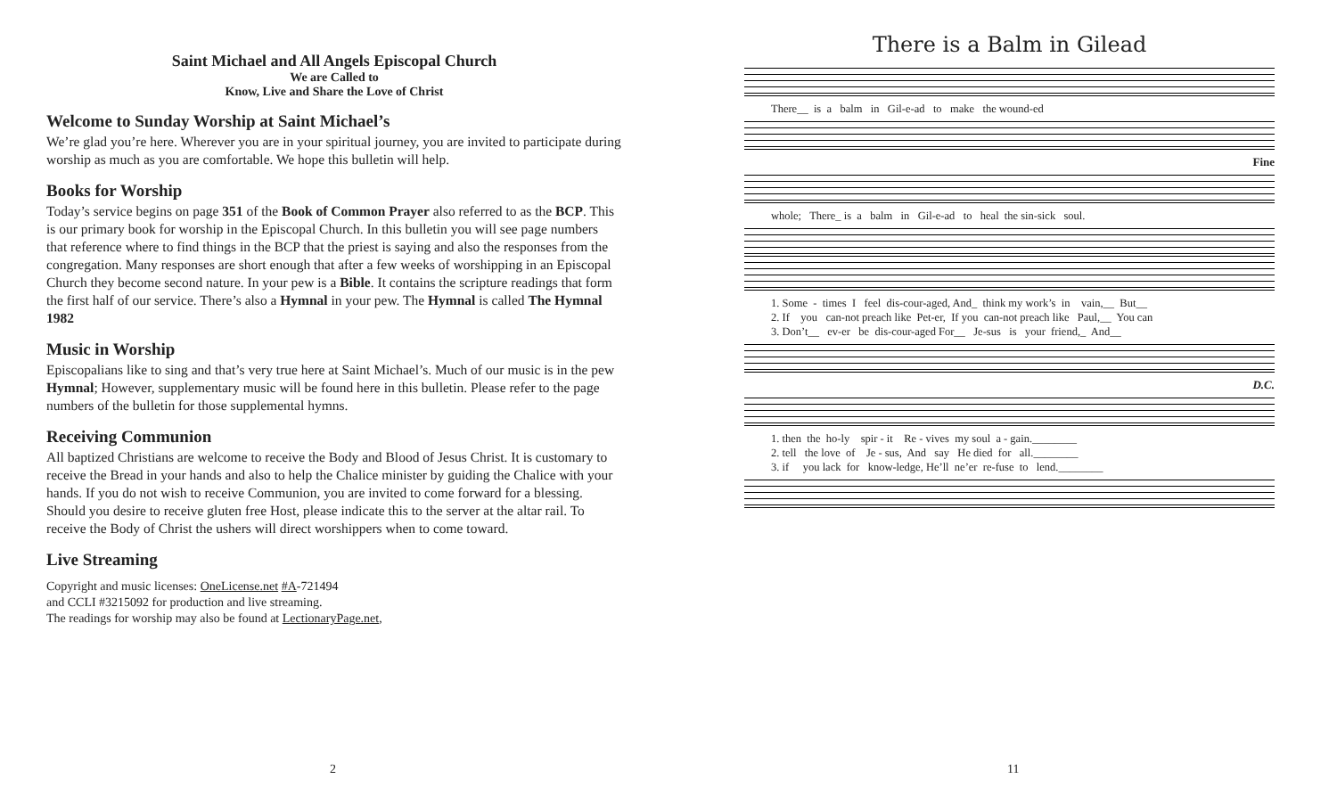Saint Michael and All Angels Episcopal Church
We are Called to
Know, Live and Share the Love of Christ
Welcome to Sunday Worship at Saint Michael’s
We’re glad you’re here. Wherever you are in your spiritual journey, you are invited to participate during worship as much as you are comfortable. We hope this bulletin will help.
Books for Worship
Today’s service begins on page 351 of the Book of Common Prayer also referred to as the BCP. This is our primary book for worship in the Episcopal Church. In this bulletin you will see page numbers that reference where to find things in the BCP that the priest is saying and also the responses from the congregation. Many responses are short enough that after a few weeks of worshipping in an Episcopal Church they become second nature. In your pew is a Bible. It contains the scripture readings that form the first half of our service. There’s also a Hymnal in your pew. The Hymnal is called The Hymnal 1982
Music in Worship
Episcopalians like to sing and that’s very true here at Saint Michael’s. Much of our music is in the pew Hymnal; However, supplementary music will be found here in this bulletin. Please refer to the page numbers of the bulletin for those supplemental hymns.
Receiving Communion
All baptized Christians are welcome to receive the Body and Blood of Jesus Christ. It is customary to receive the Bread in your hands and also to help the Chalice minister by guiding the Chalice with your hands. If you do not wish to receive Communion, you are invited to come forward for a blessing. Should you desire to receive gluten free Host, please indicate this to the server at the altar rail. To receive the Body of Christ the ushers will direct worshippers when to come toward.
Live Streaming
Copyright and music licenses: OneLicense.net #A-721494
and CCLI #3215092 for production and live streaming.
The readings for worship may also be found at LectionaryPage.net,
2
There is a Balm in Gilead
There__ is a balm in Gil-e-ad to make the wound-ed
Fine
whole; There_ is a balm in Gil-e-ad to heal the sin-sick soul.
1. Some - times I feel dis-cour-aged, And_ think my work’s in vain,__ But__ 2. If you can-not preach like Pet-er, If you can-not preach like Paul,__ You can 3. Don’t__ ev-er be dis-cour-aged For__ Je-sus is your friend,_ And__
D.C.
1. then the ho-ly spir - it Re - vives my soul a - gain.________ 2. tell the love of Je - sus, And say He died for all.________ 3. if you lack for know-ledge, He’ll ne’er re-fuse to lend.________
11